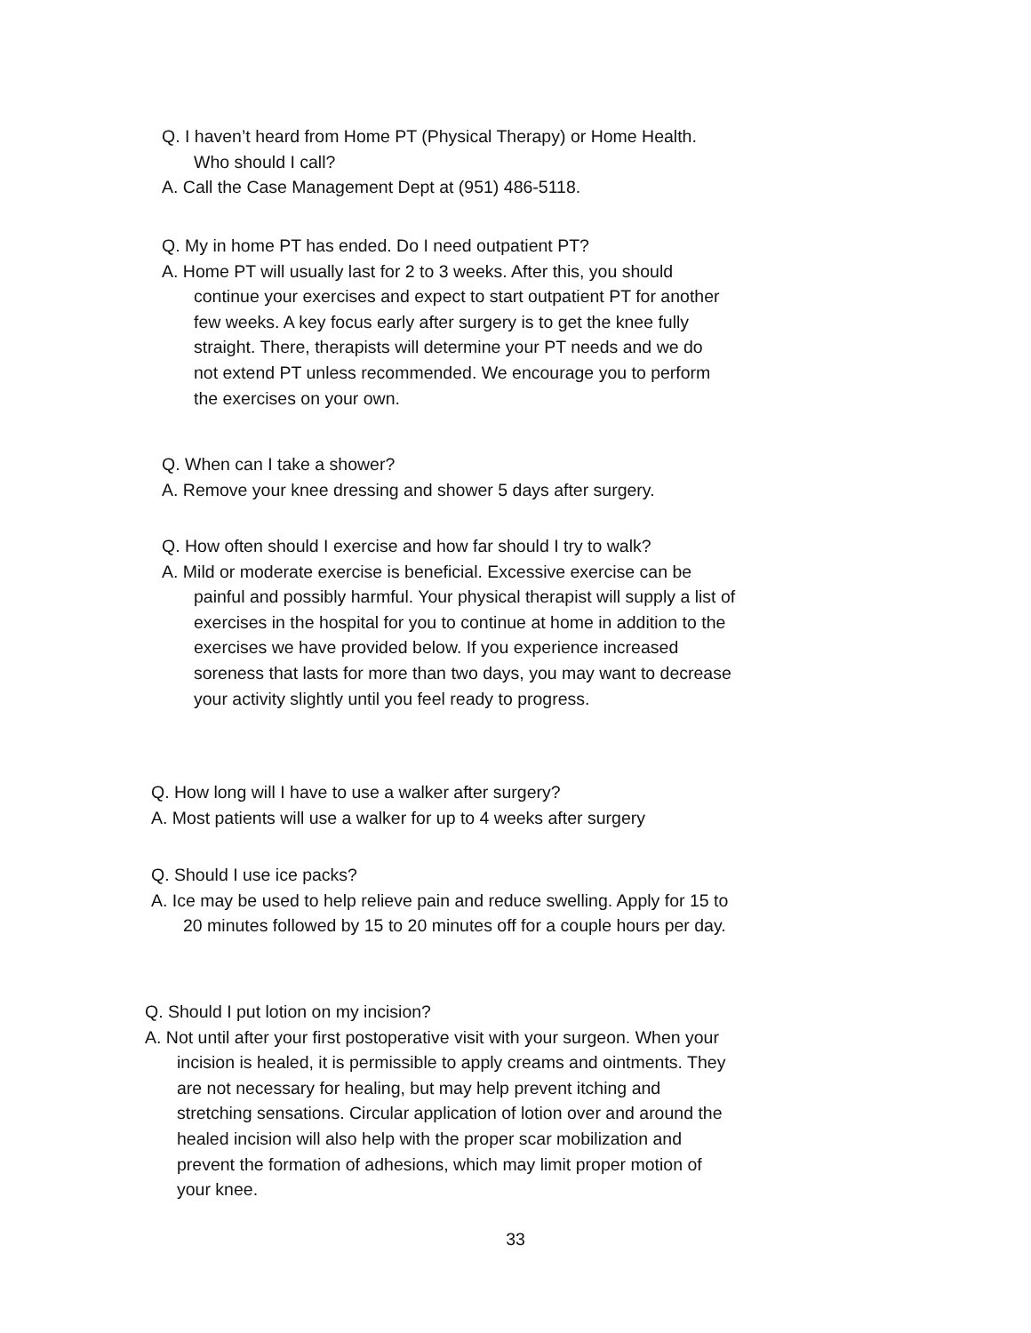Q. I haven’t heard from Home PT (Physical Therapy) or Home Health. Who should I call?
A. Call the Case Management Dept at (951) 486-5118.
Q. My in home PT has ended. Do I need outpatient PT?
A. Home PT will usually last for 2 to 3 weeks. After this, you should continue your exercises and expect to start outpatient PT for another few weeks. A key focus early after surgery is to get the knee fully straight. There, therapists will determine your PT needs and we do not extend PT unless recommended. We encourage you to perform the exercises on your own.
Q. When can I take a shower?
A. Remove your knee dressing and shower 5 days after surgery.
Q. How often should I exercise and how far should I try to walk?
A. Mild or moderate exercise is beneficial. Excessive exercise can be painful and possibly harmful. Your physical therapist will supply a list of exercises in the hospital for you to continue at home in addition to the exercises we have provided below. If you experience increased soreness that lasts for more than two days, you may want to decrease your activity slightly until you feel ready to progress.
Q. How long will I have to use a walker after surgery?
A. Most patients will use a walker for up to 4 weeks after surgery
Q. Should I use ice packs?
A. Ice may be used to help relieve pain and reduce swelling. Apply for 15 to 20 minutes followed by 15 to 20 minutes off for a couple hours per day.
Q. Should I put lotion on my incision?
A. Not until after your first postoperative visit with your surgeon. When your incision is healed, it is permissible to apply creams and ointments. They are not necessary for healing, but may help prevent itching and stretching sensations. Circular application of lotion over and around the healed incision will also help with the proper scar mobilization and prevent the formation of adhesions, which may limit proper motion of your knee.
33